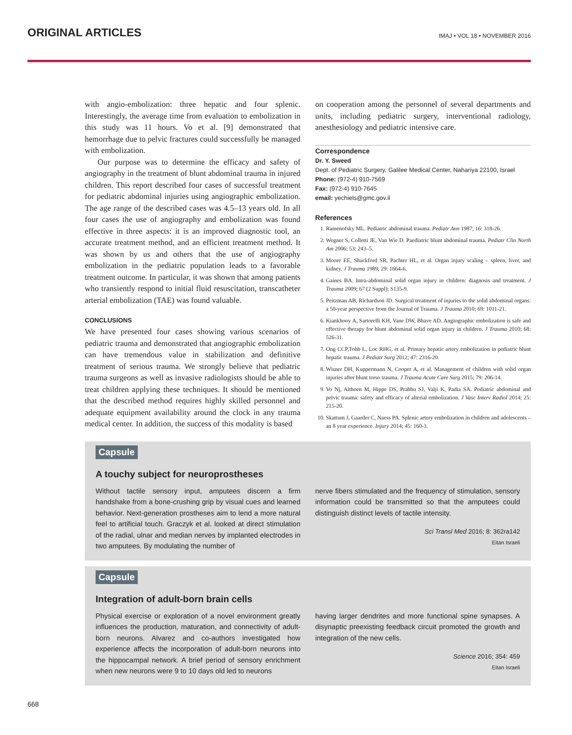ORIGINAL ARTICLES
IMAJ • VOL 18 • NOVEMBER 2016
with angio-embolization: three hepatic and four splenic. Interestingly, the average time from evaluation to embolization in this study was 11 hours. Vo et al. [9] demonstrated that hemorrhage due to pelvic fractures could successfully be managed with embolization.
Our purpose was to determine the efficacy and safety of angiography in the treatment of blunt abdominal trauma in injured children. This report described four cases of successful treatment for pediatric abdominal injuries using angiographic embolization. The age range of the described cases was 4.5–13 years old. In all four cases the use of angiography and embolization was found effective in three aspects: it is an improved diagnostic tool, an accurate treatment method, and an efficient treatment method. It was shown by us and others that the use of angiography embolization in the pediatric population leads to a favorable treatment outcome. In particular, it was shown that among patients who transiently respond to initial fluid resuscitation, transcatheter arterial embolization (TAE) was found valuable.
CONCLUSIONS
We have presented four cases showing various scenarios of pediatric trauma and demonstrated that angiographic embolization can have tremendous value in stabilization and definitive treatment of serious trauma. We strongly believe that pediatric trauma surgeons as well as invasive radiologists should be able to treat children applying these techniques. It should be mentioned that the described method requires highly skilled personnel and adequate equipment availability around the clock in any trauma medical center. In addition, the success of this modality is based
on cooperation among the personnel of several departments and units, including pediatric surgery, interventional radiology, anesthesiology and pediatric intensive care.
Correspondence
Dr. Y. Sweed
Dept. of Pediatric Surgery, Galilee Medical Center, Nahariya 22100, Israel
Phone: (972-4) 910-7569
Fax: (972-4) 910-7645
email: yechiels@gmc.gov.il
References
1. Ramenofsky ML. Pediatric abdominal trauma. Pediatr Ann 1987; 16: 318-26.
2. Wegner S, Colletti JE, Van Wie D. Paediatric blunt abdominal trauma. Pediatr Clin North Am 2006; 53: 243–5.
3. Moore EE, Shackford SR, Pachter HL, et al. Organ injury scaling – spleen, liver, and kidney. J Trauma 1989; 29: 1664-6.
4. Gaines BA. Intra-abdominal solid organ injury in children: diagnosis and treatment. J Trauma 2009; 67 (2 Suppl): S135-9.
5. Peitzman AB, Richardson JD. Surgical treatment of injuries to the solid abdominal organs: a 50-year perspective from the Journal of Trauma. J Trauma 2010; 69: 1011-21.
6. Kiankhooy A, Sartorelli KH, Vane DW, Bhave AD. Angiographic embolization is safe and effective therapy for blunt abdominal solid organ injury in children. J Trauma 2010; 68: 526-31.
7. Ong CCP,Tohb L, Loc RHG, et al. Primary hepatic artery embolization in pediatric blunt hepatic trauma. J Pediatr Surg 2012; 47: 2316-20.
8. Wisner DH, Kuppermann N, Cooper A, et al. Management of children with solid organ injuries after blunt torso trauma. J Trauma Acute Care Surg 2015; 79: 206-14.
9. Vo Nj, Althoen M, Hippe DS, Prabhu SJ, Valji K, Padia SA. Pediatric abdominal and pelvic trauma: safety and efficacy of alterial embolization. J Vasc Interv Radiol 2014; 25: 215-20.
10. Skattum J, Gaarder C, Naess PA. Splenic artery embolization in children and adolescents – an 8 year experience. Injury 2014; 45: 160-3.
Capsule
A touchy subject for neuroprostheses
Without tactile sensory input, amputees discern a firm handshake from a bone-crushing grip by visual cues and learned behavior. Next-generation prostheses aim to lend a more natural feel to artificial touch. Graczyk et al. looked at direct stimulation of the radial, ulnar and median nerves by implanted electrodes in two amputees. By modulating the number of
nerve fibers stimulated and the frequency of stimulation, sensory information could be transmitted so that the amputees could distinguish distinct levels of tactile intensity.
Sci Transl Med 2016; 8: 362ra142
Eitan Israeli
Capsule
Integration of adult-born brain cells
Physical exercise or exploration of a novel environment greatly influences the production, maturation, and connectivity of adult-born neurons. Alvarez and co-authors investigated how experience affects the incorporation of adult-born neurons into the hippocampal network. A brief period of sensory enrichment when new neurons were 9 to 10 days old led to neurons
having larger dendrites and more functional spine synapses. A disynaptic preexisting feedback circuit promoted the growth and integration of the new cells.
Science 2016; 354: 459
Eitan Israeli
668